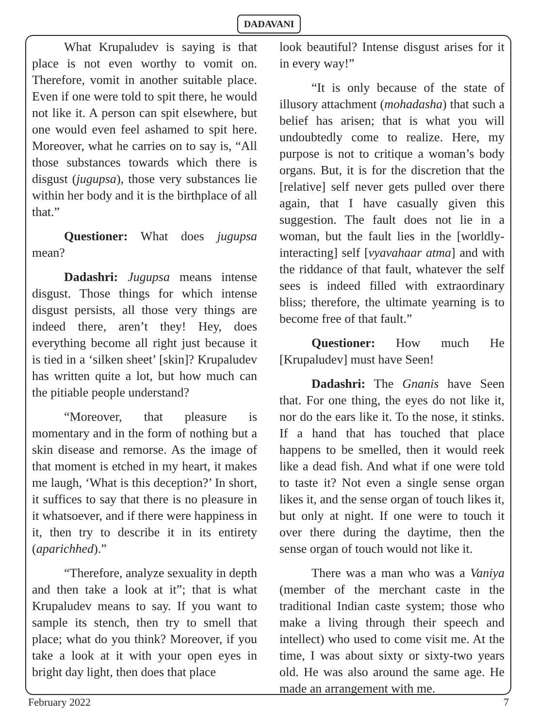DADAVANI
What Krupaludev is saying is that place is not even worthy to vomit on. Therefore, vomit in another suitable place. Even if one were told to spit there, he would not like it. A person can spit elsewhere, but one would even feel ashamed to spit here. Moreover, what he carries on to say is, “All those substances towards which there is disgust (jugupsa), those very substances lie within her body and it is the birthplace of all that.”
Questioner: What does jugupsa mean?
Dadashri: Jugupsa means intense disgust. Those things for which intense disgust persists, all those very things are indeed there, aren’t they! Hey, does everything become all right just because it is tied in a ‘silken sheet’ [skin]? Krupaludev has written quite a lot, but how much can the pitiable people understand?
“Moreover, that pleasure is momentary and in the form of nothing but a skin disease and remorse. As the image of that moment is etched in my heart, it makes me laugh, ‘What is this deception?’ In short, it suffices to say that there is no pleasure in it whatsoever, and if there were happiness in it, then try to describe it in its entirety (aparichhed).”
“Therefore, analyze sexuality in depth and then take a look at it”; that is what Krupaludev means to say. If you want to sample its stench, then try to smell that place; what do you think? Moreover, if you take a look at it with your open eyes in bright day light, then does that place
look beautiful? Intense disgust arises for it in every way!”
“It is only because of the state of illusory attachment (mohadasha) that such a belief has arisen; that is what you will undoubtedly come to realize. Here, my purpose is not to critique a woman’s body organs. But, it is for the discretion that the [relative] self never gets pulled over there again, that I have casually given this suggestion. The fault does not lie in a woman, but the fault lies in the [worldly-interacting] self [vyavahaar atma] and with the riddance of that fault, whatever the self sees is indeed filled with extraordinary bliss; therefore, the ultimate yearning is to become free of that fault.”
Questioner: How much He [Krupaludev] must have Seen!
Dadashri: The Gnanis have Seen that. For one thing, the eyes do not like it, nor do the ears like it. To the nose, it stinks. If a hand that has touched that place happens to be smelled, then it would reek like a dead fish. And what if one were told to taste it? Not even a single sense organ likes it, and the sense organ of touch likes it, but only at night. If one were to touch it over there during the daytime, then the sense organ of touch would not like it.
There was a man who was a Vaniya (member of the merchant caste in the traditional Indian caste system; those who make a living through their speech and intellect) who used to come visit me. At the time, I was about sixty or sixty-two years old. He was also around the same age. He made an arrangement with me.
February 2022 7